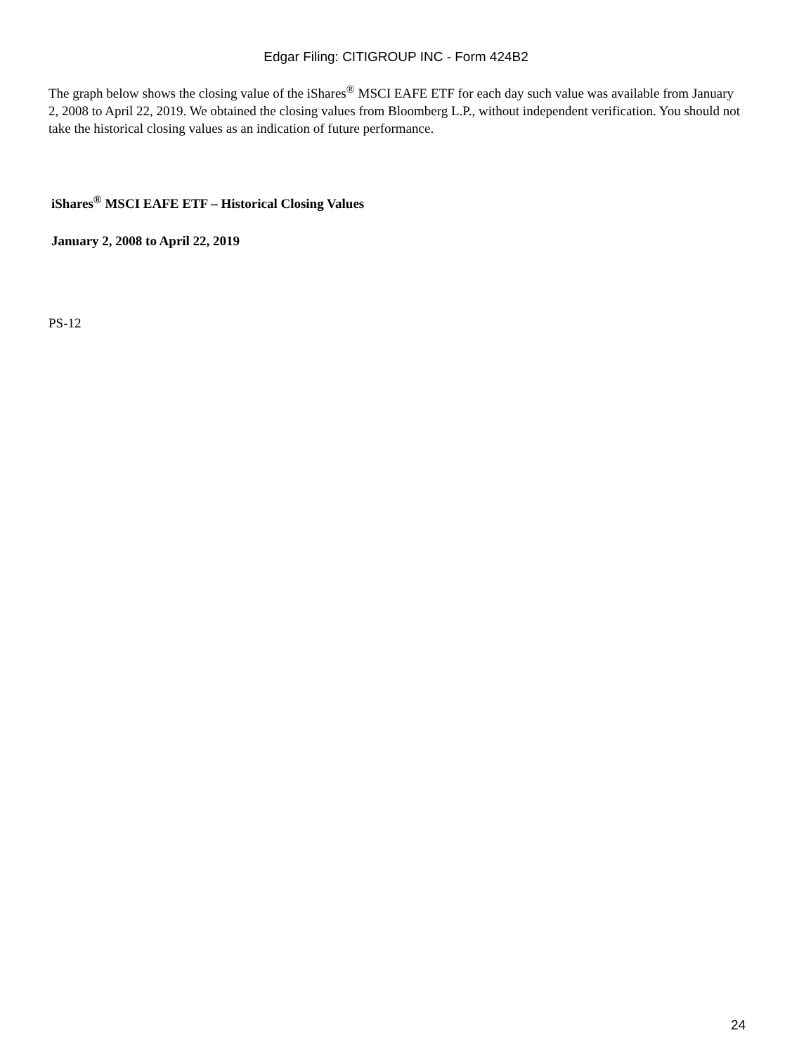Edgar Filing: CITIGROUP INC - Form 424B2
The graph below shows the closing value of the iShares<sup>®</sup> MSCI EAFE ETF for each day such value was available from January 2, 2008 to April 22, 2019. We obtained the closing values from Bloomberg L.P., without independent verification. You should not take the historical closing values as an indication of future performance.
iShares<sup>®</sup> MSCI EAFE ETF – Historical Closing Values
January 2, 2008 to April 22, 2019
PS-12
24